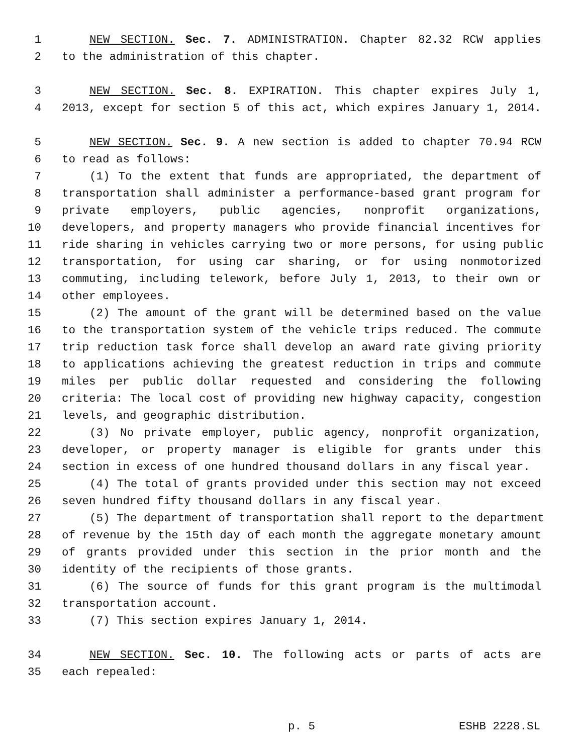1 NEW SECTION. Sec. 7. ADMINISTRATION. Chapter 82.32 RCW applies
2 to the administration of this chapter.
3 NEW SECTION. Sec. 8. EXPIRATION. This chapter expires July 1,
4 2013, except for section 5 of this act, which expires January 1, 2014.
5 NEW SECTION. Sec. 9. A new section is added to chapter 70.94 RCW
6 to read as follows:
7 (1) To the extent that funds are appropriated, the department of
8 transportation shall administer a performance-based grant program for
9 private employers, public agencies, nonprofit organizations,
10 developers, and property managers who provide financial incentives for
11 ride sharing in vehicles carrying two or more persons, for using public
12 transportation, for using car sharing, or for using nonmotorized
13 commuting, including telework, before July 1, 2013, to their own or
14 other employees.
15 (2) The amount of the grant will be determined based on the value
16 to the transportation system of the vehicle trips reduced. The commute
17 trip reduction task force shall develop an award rate giving priority
18 to applications achieving the greatest reduction in trips and commute
19 miles per public dollar requested and considering the following
20 criteria: The local cost of providing new highway capacity, congestion
21 levels, and geographic distribution.
22 (3) No private employer, public agency, nonprofit organization,
23 developer, or property manager is eligible for grants under this
24 section in excess of one hundred thousand dollars in any fiscal year.
25 (4) The total of grants provided under this section may not exceed
26 seven hundred fifty thousand dollars in any fiscal year.
27 (5) The department of transportation shall report to the department
28 of revenue by the 15th day of each month the aggregate monetary amount
29 of grants provided under this section in the prior month and the
30 identity of the recipients of those grants.
31 (6) The source of funds for this grant program is the multimodal
32 transportation account.
33 (7) This section expires January 1, 2014.
34 NEW SECTION. Sec. 10. The following acts or parts of acts are
35 each repealed:
p. 5 ESHB 2228.SL